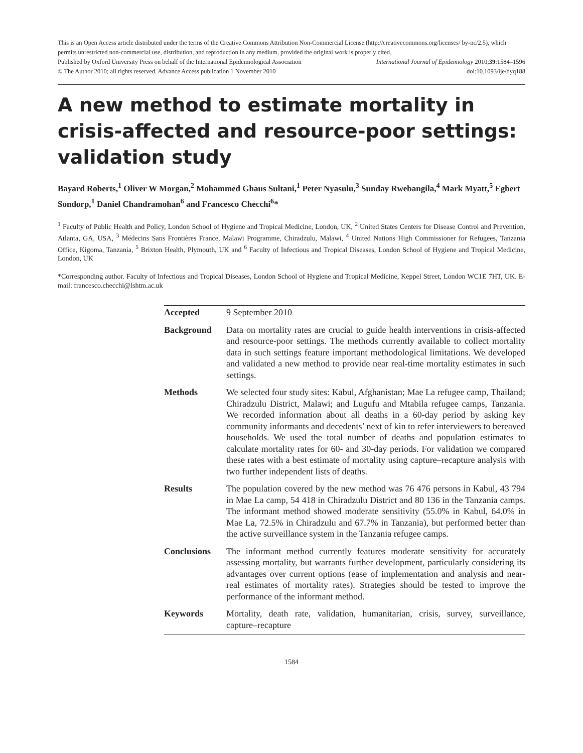This is an Open Access article distributed under the terms of the Creative Commons Attribution Non-Commercial License (http://creativecommons.org/licenses/ by-nc/2.5), which permits unrestricted non-commercial use, distribution, and reproduction in any medium, provided the original work is properly cited.
Published by Oxford University Press on behalf of the International Epidemiological Association International Journal of Epidemiology 2010;39:1584–1596
© The Author 2010; all rights reserved. Advance Access publication 1 November 2010 doi:10.1093/ije/dyq188
A new method to estimate mortality in crisis-affected and resource-poor settings: validation study
Bayard Roberts,<sup>1</sup> Oliver W Morgan,<sup>2</sup> Mohammed Ghaus Sultani,<sup>1</sup> Peter Nyasulu,<sup>3</sup> Sunday Rwebangila,<sup>4</sup> Mark Myatt,<sup>5</sup> Egbert Sondorp,<sup>1</sup> Daniel Chandramohan<sup>6</sup> and Francesco Checchi<sup>6</sup>*
<sup>1</sup> Faculty of Public Health and Policy, London School of Hygiene and Tropical Medicine, London, UK, <sup>2</sup> United States Centers for Disease Control and Prevention, Atlanta, GA, USA, <sup>3</sup> Médecins Sans Frontières France, Malawi Programme, Chiradzulu, Malawi, <sup>4</sup> United Nations High Commissioner for Refugees, Tanzania Office, Kigoma, Tanzania, <sup>5</sup> Brixton Health, Plymouth, UK and <sup>6</sup> Faculty of Infectious and Tropical Diseases, London School of Hygiene and Tropical Medicine, London, UK
*Corresponding author. Faculty of Infectious and Tropical Diseases, London School of Hygiene and Tropical Medicine, Keppel Street, London WC1E 7HT, UK. E-mail: francesco.checchi@lshtm.ac.uk
| Accepted | 9 September 2010 |
| Background | Data on mortality rates are crucial to guide health interventions in crisis-affected and resource-poor settings. The methods currently available to collect mortality data in such settings feature important methodological limitations. We developed and validated a new method to provide near real-time mortality estimates in such settings. |
| Methods | We selected four study sites: Kabul, Afghanistan; Mae La refugee camp, Thailand; Chiradzulu District, Malawi; and Lugufu and Mtabila refugee camps, Tanzania. We recorded information about all deaths in a 60-day period by asking key community informants and decedents’ next of kin to refer interviewers to bereaved households. We used the total number of deaths and population estimates to calculate mortality rates for 60- and 30-day periods. For validation we compared these rates with a best estimate of mortality using capture–recapture analysis with two further independent lists of deaths. |
| Results | The population covered by the new method was 76 476 persons in Kabul, 43 794 in Mae La camp, 54 418 in Chiradzulu District and 80 136 in the Tanzania camps. The informant method showed moderate sensitivity (55.0% in Kabul, 64.0% in Mae La, 72.5% in Chiradzulu and 67.7% in Tanzania), but performed better than the active surveillance system in the Tanzania refugee camps. |
| Conclusions | The informant method currently features moderate sensitivity for accurately assessing mortality, but warrants further development, particularly considering its advantages over current options (ease of implementation and analysis and near-real estimates of mortality rates). Strategies should be tested to improve the performance of the informant method. |
| Keywords | Mortality, death rate, validation, humanitarian, crisis, survey, surveillance, capture–recapture |
1584